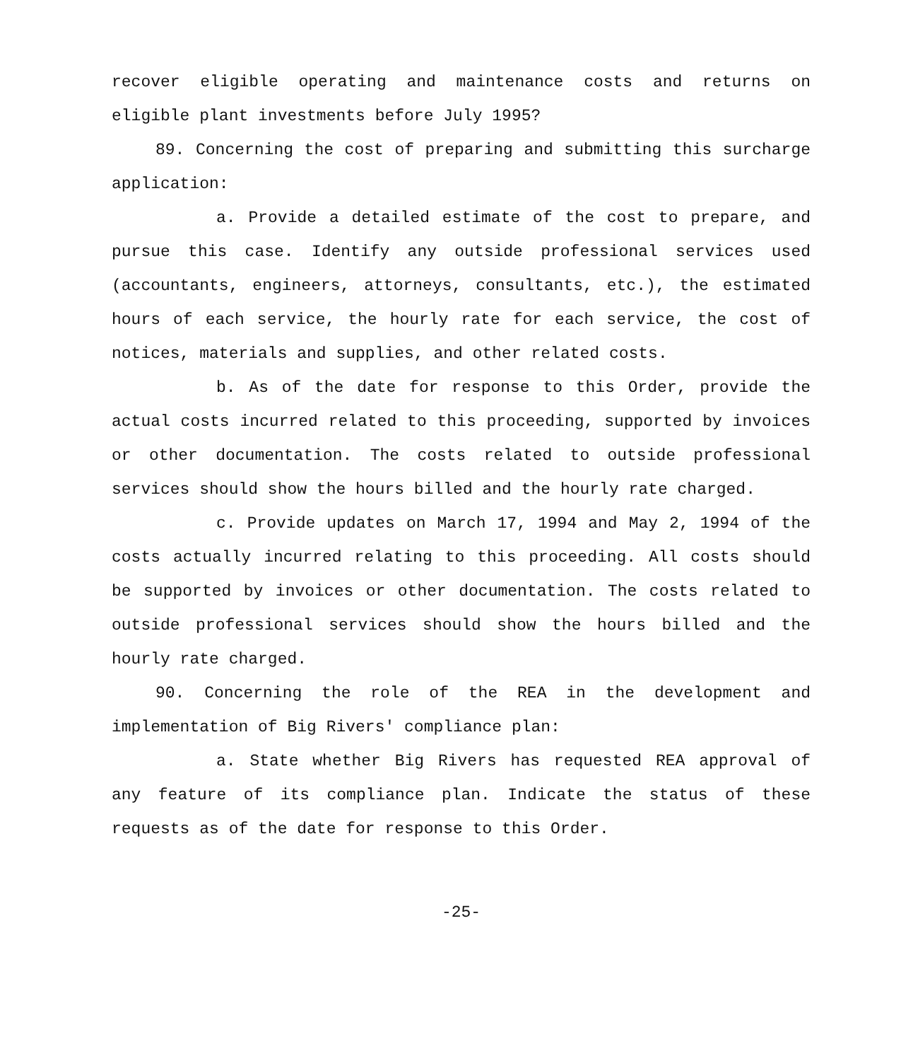recover eligible operating and maintenance costs and returns on eligible plant investments before July 1995?
89. Concerning the cost of preparing and submitting this surcharge application:
a. Provide a detailed estimate of the cost to prepare, and pursue this case. Identify any outside professional services used (accountants, engineers, attorneys, consultants, etc.), the estimated hours of each service, the hourly rate for each service, the cost of notices, materials and supplies, and other related costs.
b. As of the date for response to this Order, provide the actual costs incurred related to this proceeding, supported by invoices or other documentation. The costs related to outside professional services should show the hours billed and the hourly rate charged.
c. Provide updates on March 17, 1994 and May 2, 1994 of the costs actually incurred relating to this proceeding. All costs should be supported by invoices or other documentation. The costs related to outside professional services should show the hours billed and the hourly rate charged.
90. Concerning the role of the REA in the development and implementation of Big Rivers' compliance plan:
a. State whether Big Rivers has requested REA approval of any feature of its compliance plan. Indicate the status of these requests as of the date for response to this Order.
-25-